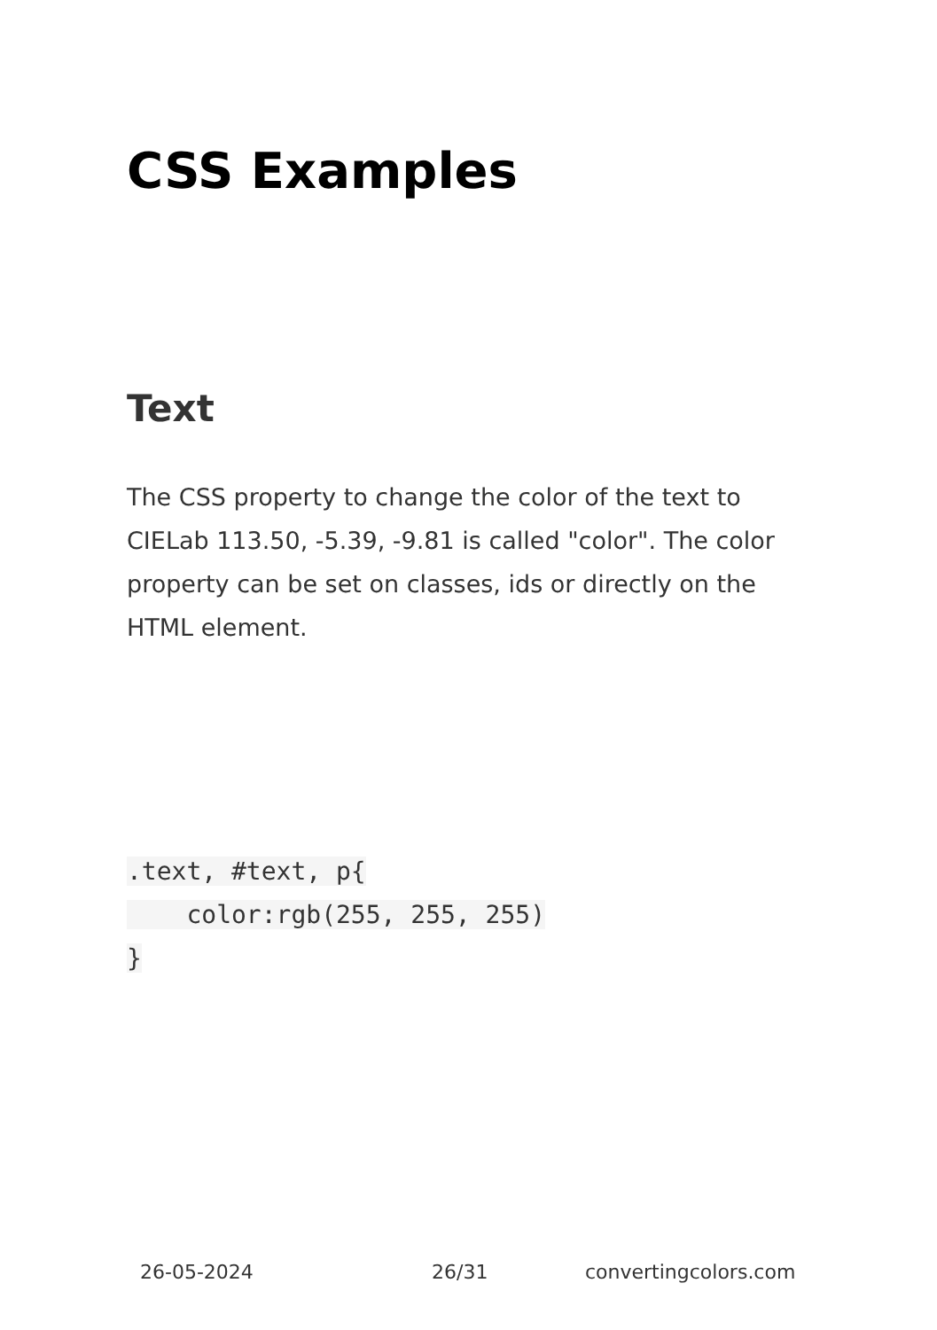CSS Examples
Text
The CSS property to change the color of the text to CIELab 113.50, -5.39, -9.81 is called "color". The color property can be set on classes, ids or directly on the HTML element.
.text, #text, p{
    color:rgb(255, 255, 255)
}
26-05-2024 26/31 convertingcolors.com